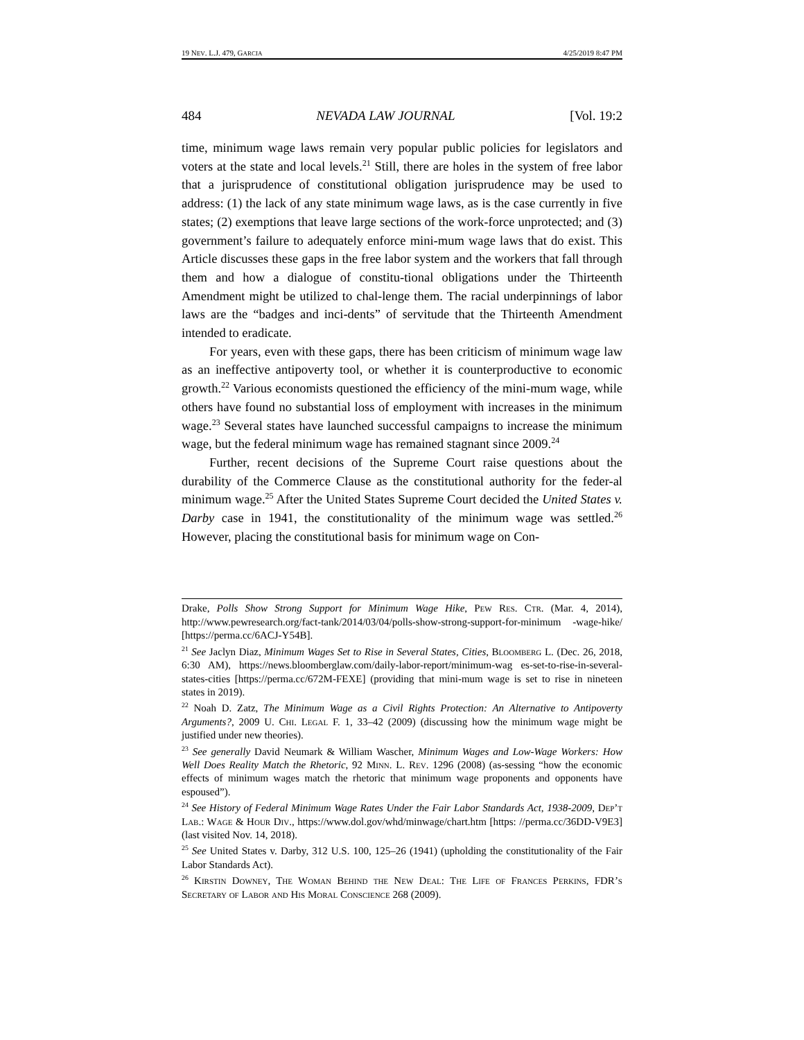19 NEV. L.J. 479, GARCIA 4/25/2019 8:47 PM
484 NEVADA LAW JOURNAL [Vol. 19:2
time, minimum wage laws remain very popular public policies for legislators and voters at the state and local levels.<sup>21</sup> Still, there are holes in the system of free labor that a jurisprudence of constitutional obligation jurisprudence may be used to address: (1) the lack of any state minimum wage laws, as is the case currently in five states; (2) exemptions that leave large sections of the work-force unprotected; and (3) government’s failure to adequately enforce mini-mum wage laws that do exist. This Article discusses these gaps in the free labor system and the workers that fall through them and how a dialogue of constitu-tional obligations under the Thirteenth Amendment might be utilized to chal-lenge them. The racial underpinnings of labor laws are the “badges and inci-dents” of servitude that the Thirteenth Amendment intended to eradicate.
For years, even with these gaps, there has been criticism of minimum wage law as an ineffective antipoverty tool, or whether it is counterproductive to economic growth.<sup>22</sup> Various economists questioned the efficiency of the mini-mum wage, while others have found no substantial loss of employment with increases in the minimum wage.<sup>23</sup> Several states have launched successful campaigns to increase the minimum wage, but the federal minimum wage has remained stagnant since 2009.<sup>24</sup>
Further, recent decisions of the Supreme Court raise questions about the durability of the Commerce Clause as the constitutional authority for the feder-al minimum wage.<sup>25</sup> After the United States Supreme Court decided the United States v. Darby case in 1941, the constitutionality of the minimum wage was settled.<sup>26</sup> However, placing the constitutional basis for minimum wage on Con-
Drake, Polls Show Strong Support for Minimum Wage Hike, Pew Res. Ctr. (Mar. 4, 2014), http://www.pewresearch.org/fact-tank/2014/03/04/polls-show-strong-support-for-minimum -wage-hike/ [https://perma.cc/6ACJ-Y54B].
<sup>21</sup> See Jaclyn Diaz, Minimum Wages Set to Rise in Several States, Cities, Bloomberg L. (Dec. 26, 2018, 6:30 AM), https://news.bloomberglaw.com/daily-labor-report/minimum-wag es-set-to-rise-in-several-states-cities [https://perma.cc/672M-FEXE] (providing that mini-mum wage is set to rise in nineteen states in 2019).
<sup>22</sup> Noah D. Zatz, The Minimum Wage as a Civil Rights Protection: An Alternative to Antipoverty Arguments?, 2009 U. Chi. Legal F. 1, 33–42 (2009) (discussing how the minimum wage might be justified under new theories).
<sup>23</sup> See generally David Neumark & William Wascher, Minimum Wages and Low-Wage Workers: How Well Does Reality Match the Rhetoric, 92 Minn. L. Rev. 1296 (2008) (as-sessing “how the economic effects of minimum wages match the rhetoric that minimum wage proponents and opponents have espoused”).
<sup>24</sup> See History of Federal Minimum Wage Rates Under the Fair Labor Standards Act, 1938-2009, Dep’t Lab.: Wage & Hour Div., https://www.dol.gov/whd/minwage/chart.htm [https: //perma.cc/36DD-V9E3] (last visited Nov. 14, 2018).
<sup>25</sup> See United States v. Darby, 312 U.S. 100, 125–26 (1941) (upholding the constitutionality of the Fair Labor Standards Act).
<sup>26</sup> Kirstin Downey, The Woman Behind the New Deal: The Life of Frances Perkins, FDR’s Secretary of Labor and His Moral Conscience 268 (2009).